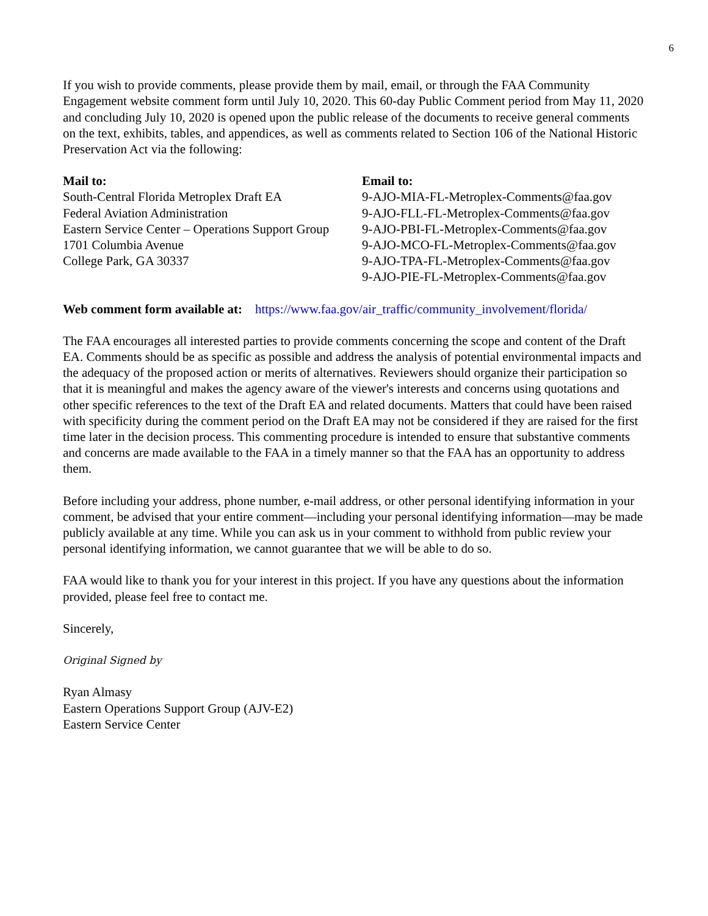6
If you wish to provide comments, please provide them by mail, email, or through the FAA Community Engagement website comment form until July 10, 2020. This 60-day Public Comment period from May 11, 2020 and concluding July 10, 2020 is opened upon the public release of the documents to receive general comments on the text, exhibits, tables, and appendices, as well as comments related to Section 106 of the National Historic Preservation Act via the following:
Mail to:
South-Central Florida Metroplex Draft EA
Federal Aviation Administration
Eastern Service Center – Operations Support Group
1701 Columbia Avenue
College Park, GA 30337
Email to:
9-AJO-MIA-FL-Metroplex-Comments@faa.gov
9-AJO-FLL-FL-Metroplex-Comments@faa.gov
9-AJO-PBI-FL-Metroplex-Comments@faa.gov
9-AJO-MCO-FL-Metroplex-Comments@faa.gov
9-AJO-TPA-FL-Metroplex-Comments@faa.gov
9-AJO-PIE-FL-Metroplex-Comments@faa.gov
Web comment form available at: https://www.faa.gov/air_traffic/community_involvement/florida/
The FAA encourages all interested parties to provide comments concerning the scope and content of the Draft EA. Comments should be as specific as possible and address the analysis of potential environmental impacts and the adequacy of the proposed action or merits of alternatives. Reviewers should organize their participation so that it is meaningful and makes the agency aware of the viewer's interests and concerns using quotations and other specific references to the text of the Draft EA and related documents. Matters that could have been raised with specificity during the comment period on the Draft EA may not be considered if they are raised for the first time later in the decision process. This commenting procedure is intended to ensure that substantive comments and concerns are made available to the FAA in a timely manner so that the FAA has an opportunity to address them.
Before including your address, phone number, e-mail address, or other personal identifying information in your comment, be advised that your entire comment—including your personal identifying information—may be made publicly available at any time. While you can ask us in your comment to withhold from public review your personal identifying information, we cannot guarantee that we will be able to do so.
FAA would like to thank you for your interest in this project. If you have any questions about the information provided, please feel free to contact me.
Sincerely,
Original Signed by
Ryan Almasy
Eastern Operations Support Group (AJV-E2)
Eastern Service Center